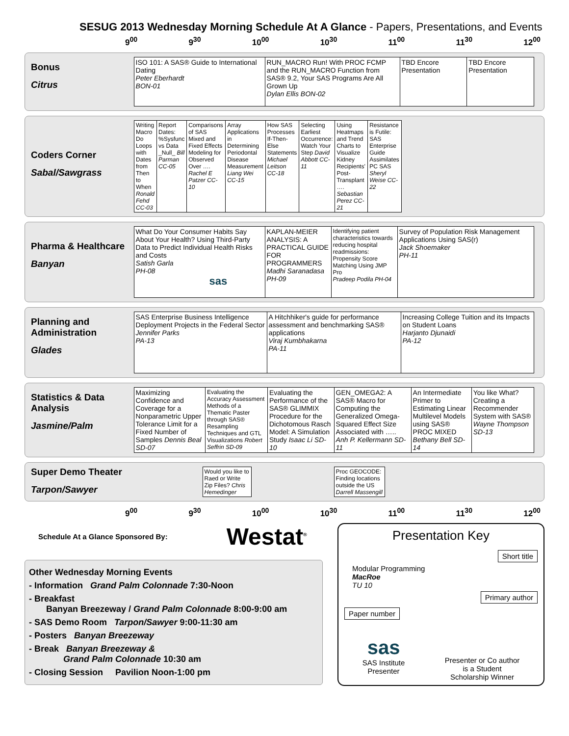SESUG 2013 Wednesday Morning Schedule At A Glance - Papers, Presentations, and Events
9<sup>00</sup> 9<sup>30</sup> 10<sup>00</sup> 10<sup>30</sup> 11<sup>00</sup> 11<sup>30</sup> 12<sup>00</sup>
Bonus
Citrus
| ISO 101: A SAS® Guide to International Dating Peter Eberhardt BON-01 | RUN_MACRO Run! With PROC FCMP and the RUN_MACRO Function from SAS® 9.2, Your SAS Programs Are All Grown Up Dylan Ellis BON-02 | TBD Encore Presentation | TBD Encore Presentation |
Coders Corner
Sabal/Sawgrass
| Writing Macro Do Loops with Dates from Then to When Ronald Fehd CC-03 | Report Dates: %Sysfunc vs Data _Null_ Bill Parman CC-05 | Comparisons of SAS Mixed and Fixed Effects Modeling for Observed Over …. Rachel E Patzer CC-10 | Array Applications in Determining Periodontal Disease Measurement Liang Wei CC-15 | How SAS Processes If-Then-Else Statements Michael Leitson CC-18 | Selecting Earliest Occurrence: Watch Your Step David Abbott CC-11 | Using Heatmaps and Trend Charts to Visualize Kidney Recipients' Post-Transplant …. Sebastian Perez CC-21 | Resistance is Futile: SAS Enterprise Guide Assimilates PC SAS Sheryl Weise CC-22 |
Pharma & Healthcare
Banyan
| What Do Your Consumer Habits Say About Your Health? Using Third-Party Data to Predict Individual Health Risks and Costs Satish Garla PH-08 sas | KAPLAN-MEIER ANALYSIS: A PRACTICAL GUIDE FOR PROGRAMMERS Madhi Saranadasa PH-09 | Identifying patient characteristics towards reducing hospital readmissions: Propensity Score Matching Using JMP Pro Pradeep Podila PH-04 | Survey of Population Risk Management Applications Using SAS(r) Jack Shoemaker PH-11 |
Planning and Administration
Glades
| SAS Enterprise Business Intelligence Deployment Projects in the Federal Sector Jennifer Parks PA-13 | A Hitchhiker's guide for performance assessment and benchmarking SAS® applications Viraj Kumbhakarna PA-11 | Increasing College Tuition and its Impacts on Student Loans Harjanto Djunaidi PA-12 |
Statistics & Data Analysis
Jasmine/Palm
| Maximizing Confidence and Coverage for a Nonparametric Upper Tolerance Limit for a Fixed Number of Samples Dennis Beal SD-07 | Evaluating the Accuracy Assessment Methods of a Thematic Paster through SAS® Resampling Techniques and GTL Visualizations Robert Seffrin SD-09 | Evaluating the Performance of the SAS® GLIMMIX Procedure for the Dichotomous Rasch Model: A Simulation Study Isaac Li SD-10 | GEN_OMEGA2: A SAS® Macro for Computing the Generalized Omega-Squared Effect Size Associated with ….. Anh P. Kellermann SD-11 | An Intermediate Primer to Estimating Linear Multilevel Models using SAS® PROC MIXED Bethany Bell SD-14 | You like What? Creating a Recommender System with SAS® Wayne Thompson SD-13 |
Super Demo Theater
Tarpon/Sawyer
| Would you like to Raed or Write Zip Files? Chris Hemedinger |
| Proc GEOCODE: Finding locations outside the US Darrell Massengill |
9<sup>00</sup> 9<sup>30</sup> 10<sup>00</sup> 10<sup>30</sup> 11<sup>00</sup> 11<sup>30</sup> 12<sup>00</sup>
Schedule At a Glance Sponsored By: Westat<sup>®</sup>
Other Wednesday Morning Events
- Information Grand Palm Colonnade 7:30-Noon
- Breakfast
Banyan Breezeway / Grand Palm Colonnade 8:00-9:00 am
- SAS Demo Room Tarpon/Sawyer 9:00-11:30 am
- Posters Banyan Breezeway
- Break Banyan Breezeway &
Grand Palm Colonnade 10:30 am
- Closing Session Pavilion Noon-1:00 pm
Presentation Key
Short title
Modular Programming
MacRoe
TU 10
Primary author
Paper number
sas
SAS Institute
Presenter
Presenter or Co author
is a Student
Scholarship Winner